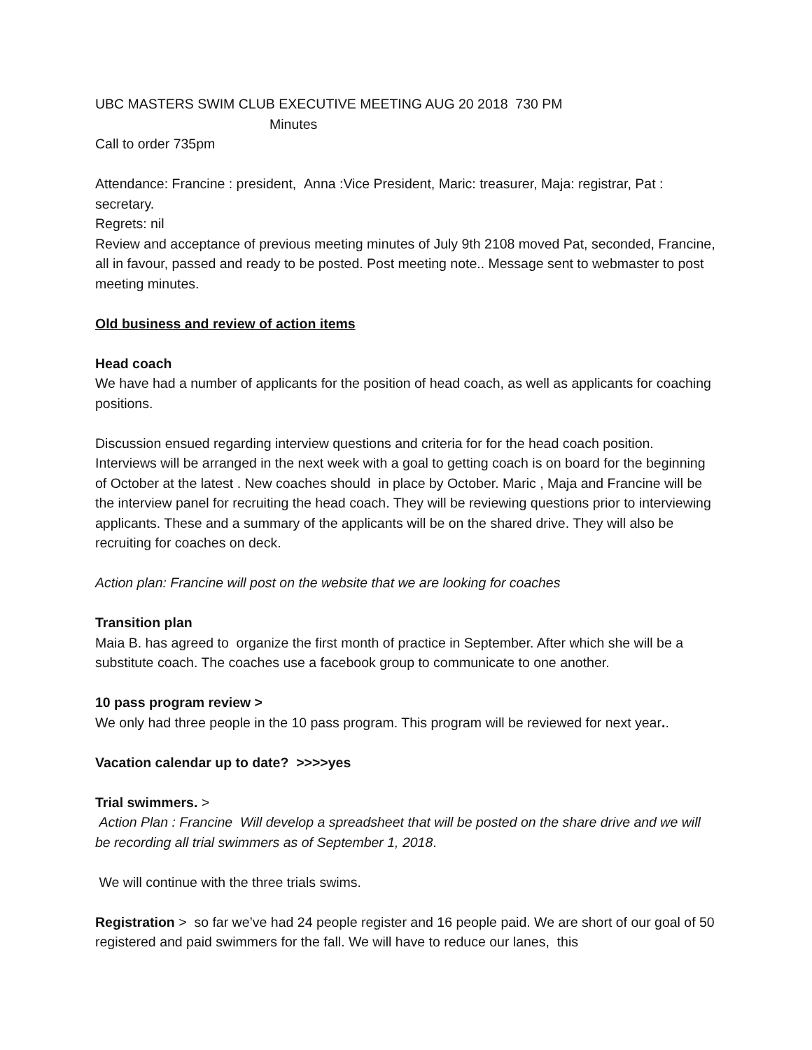UBC MASTERS SWIM CLUB EXECUTIVE MEETING AUG 20 2018 730 PM
Minutes
Call to order 735pm
Attendance: Francine : president, Anna :Vice President, Maric: treasurer, Maja: registrar, Pat : secretary.
Regrets: nil
Review and acceptance of previous meeting minutes of July 9th 2108 moved Pat, seconded, Francine, all in favour, passed and ready to be posted. Post meeting note.. Message sent to webmaster to post meeting minutes.
Old business and review of action items
Head coach
We have had a number of applicants for the position of head coach, as well as applicants for coaching positions.
Discussion ensued regarding interview questions and criteria for for the head coach position. Interviews will be arranged in the next week with a goal to getting coach is on board for the beginning of October at the latest . New coaches should in place by October. Maric , Maja and Francine will be the interview panel for recruiting the head coach. They will be reviewing questions prior to interviewing applicants. These and a summary of the applicants will be on the shared drive. They will also be recruiting for coaches on deck.
Action plan: Francine will post on the website that we are looking for coaches
Transition plan
Maia B. has agreed to organize the first month of practice in September. After which she will be a substitute coach. The coaches use a facebook group to communicate to one another.
10 pass program review >
We only had three people in the 10 pass program. This program will be reviewed for next year..
Vacation calendar up to date? >>>>yes
Trial swimmers. >
Action Plan : Francine Will develop a spreadsheet that will be posted on the share drive and we will be recording all trial swimmers as of September 1, 2018.
We will continue with the three trials swims.
Registration > so far we’ve had 24 people register and 16 people paid. We are short of our goal of 50 registered and paid swimmers for the fall. We will have to reduce our lanes, this